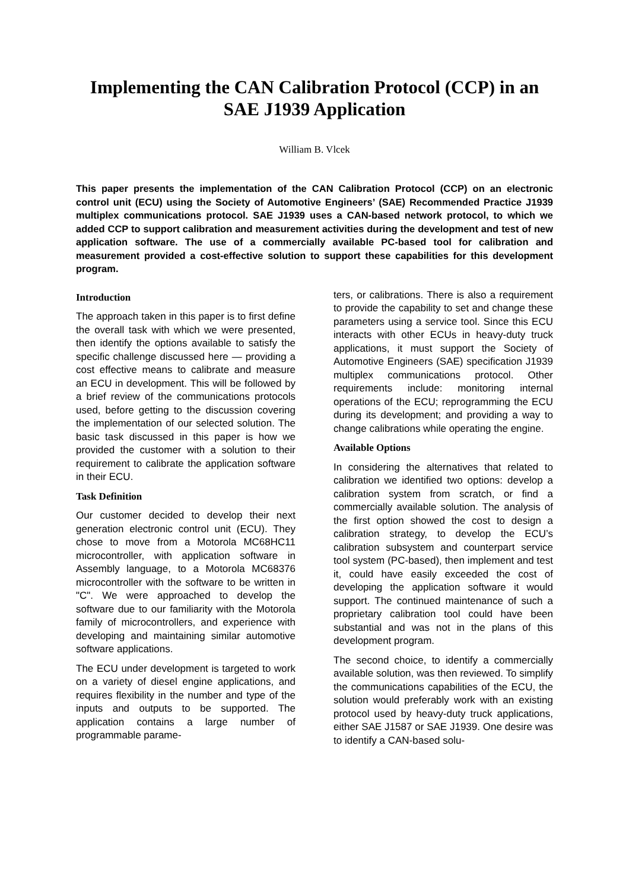Implementing the CAN Calibration Protocol (CCP) in an SAE J1939 Application
William B. Vlcek
This paper presents the implementation of the CAN Calibration Protocol (CCP) on an electronic control unit (ECU) using the Society of Automotive Engineers’ (SAE) Recommended Practice J1939 multiplex communications protocol. SAE J1939 uses a CAN-based network protocol, to which we added CCP to support calibration and measurement activities during the development and test of new application software. The use of a commercially available PC-based tool for calibration and measurement provided a cost-effective solution to support these capabilities for this development program.
Introduction
The approach taken in this paper is to first define the overall task with which we were presented, then identify the options available to satisfy the specific challenge discussed here — providing a cost effective means to calibrate and measure an ECU in development. This will be followed by a brief review of the communications protocols used, before getting to the discussion covering the implementation of our selected solution. The basic task discussed in this paper is how we provided the customer with a solution to their requirement to calibrate the application software in their ECU.
Task Definition
Our customer decided to develop their next generation electronic control unit (ECU). They chose to move from a Motorola MC68HC11 microcontroller, with application software in Assembly language, to a Motorola MC68376 microcontroller with the software to be written in "C". We were approached to develop the software due to our familiarity with the Motorola family of microcontrollers, and experience with developing and maintaining similar automotive software applications.
The ECU under development is targeted to work on a variety of diesel engine applications, and requires flexibility in the number and type of the inputs and outputs to be supported. The application contains a large number of programmable parame-
ters, or calibrations. There is also a requirement to provide the capability to set and change these parameters using a service tool. Since this ECU interacts with other ECUs in heavy-duty truck applications, it must support the Society of Automotive Engineers (SAE) specification J1939 multiplex communications protocol. Other requirements include: monitoring internal operations of the ECU; reprogramming the ECU during its development; and providing a way to change calibrations while operating the engine.
Available Options
In considering the alternatives that related to calibration we identified two options: develop a calibration system from scratch, or find a commercially available solution. The analysis of the first option showed the cost to design a calibration strategy, to develop the ECU’s calibration subsystem and counterpart service tool system (PC-based), then implement and test it, could have easily exceeded the cost of developing the application software it would support. The continued maintenance of such a proprietary calibration tool could have been substantial and was not in the plans of this development program.
The second choice, to identify a commercially available solution, was then reviewed. To simplify the communications capabilities of the ECU, the solution would preferably work with an existing protocol used by heavy-duty truck applications, either SAE J1587 or SAE J1939. One desire was to identify a CAN-based solu-